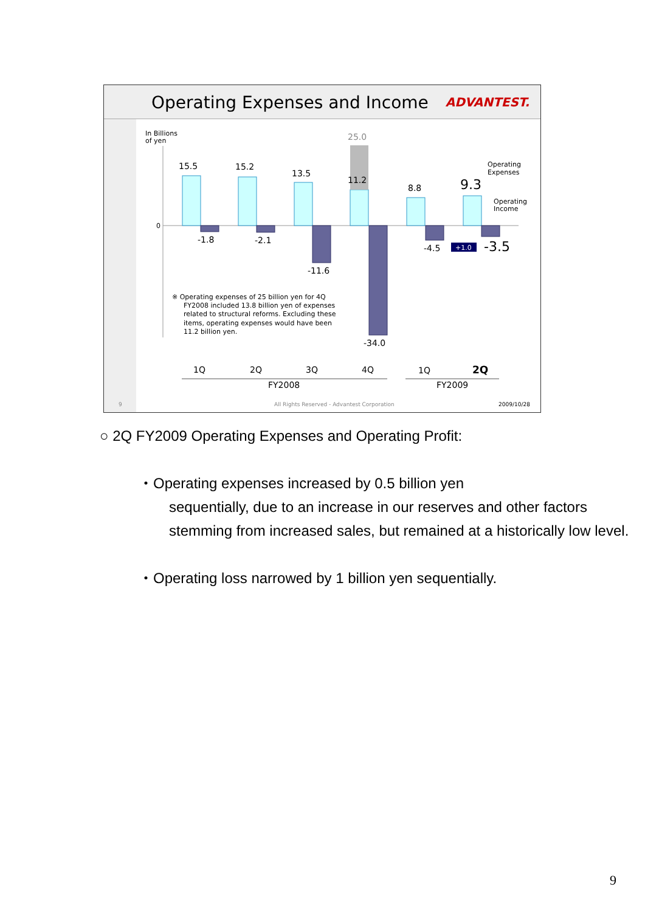Operating Expenses and Income ADVANTEST.
In Billions
of yen
0
15.5
15.2
13.5
25.0
11.2
8.8
9.3
-1.8
-2.1
-11.6
-34.0
-4.5
+1.0
-3.5
Operating
Expenses
Operating
Income
※ Operating expenses of 25 billion yen for 4Q
FY2008 included 13.8 billion yen of expenses
related to structural reforms. Excluding these
items, operating expenses would have been
11.2 billion yen.
1Q
2Q
3Q
4Q
1Q
2Q
FY2008
FY2009
9
All Rights Reserved - Advantest Corporation
2009/10/28
○ 2Q FY2009 Operating Expenses and Operating Profit:
・Operating expenses increased by 0.5 billion yen
sequentially, due to an increase in our reserves and other factors stemming from increased sales, but remained at a historically low level.
・Operating loss narrowed by 1 billion yen sequentially.
9